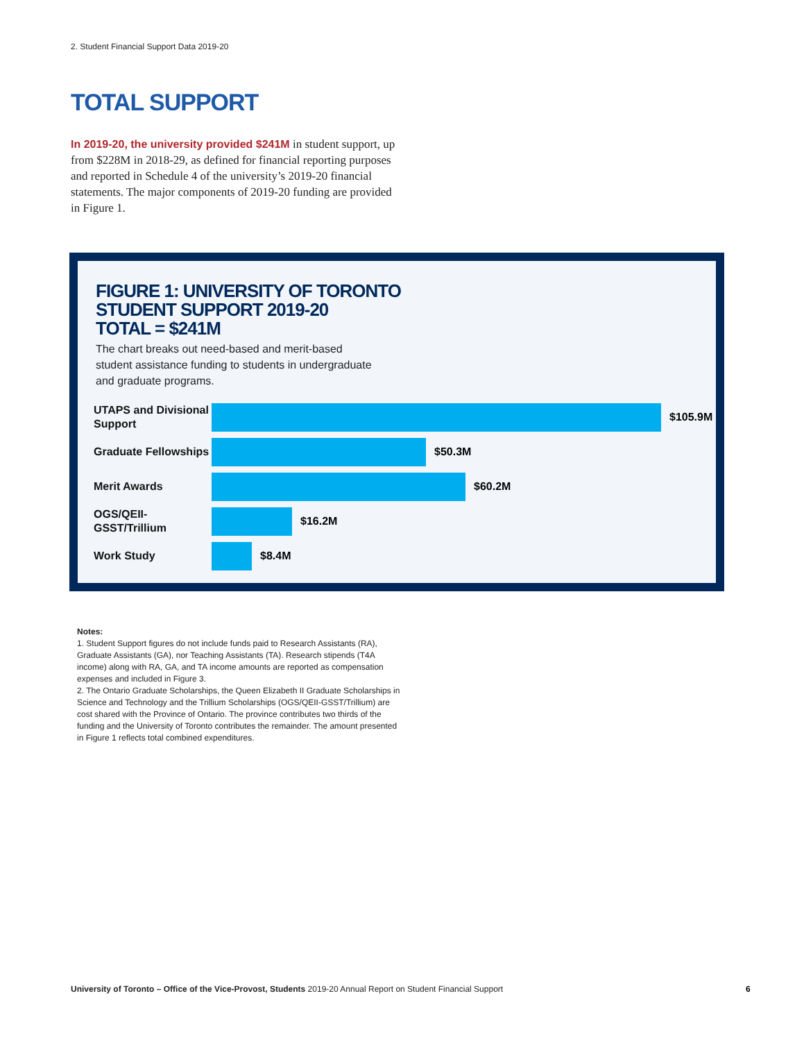2. Student Financial Support Data 2019-20
TOTAL SUPPORT
In 2019-20, the university provided $241M in student support, up from $228M in 2018-29, as defined for financial reporting purposes and reported in Schedule 4 of the university’s 2019-20 financial statements. The major components of 2019-20 funding are provided in Figure 1.
FIGURE 1: UNIVERSITY OF TORONTO
STUDENT SUPPORT 2019-20
TOTAL = $241M
The chart breaks out need-based and merit-based student assistance funding to students in undergraduate and graduate programs.
UTAPS and Divisional Support
$105.9M
Graduate Fellowships
$50.3M
Merit Awards
$60.2M
OGS/QEII-GSST/Trillium
$16.2M
Work Study
$8.4M
Notes:
1. Student Support figures do not include funds paid to Research Assistants (RA), Graduate Assistants (GA), nor Teaching Assistants (TA). Research stipends (T4A income) along with RA, GA, and TA income amounts are reported as compensation expenses and included in Figure 3.
2. The Ontario Graduate Scholarships, the Queen Elizabeth II Graduate Scholarships in Science and Technology and the Trillium Scholarships (OGS/QEII-GSST/Trillium) are cost shared with the Province of Ontario. The province contributes two thirds of the funding and the University of Toronto contributes the remainder. The amount presented in Figure 1 reflects total combined expenditures.
University of Toronto – Office of the Vice-Provost, Students 2019-20 Annual Report on Student Financial Support
6